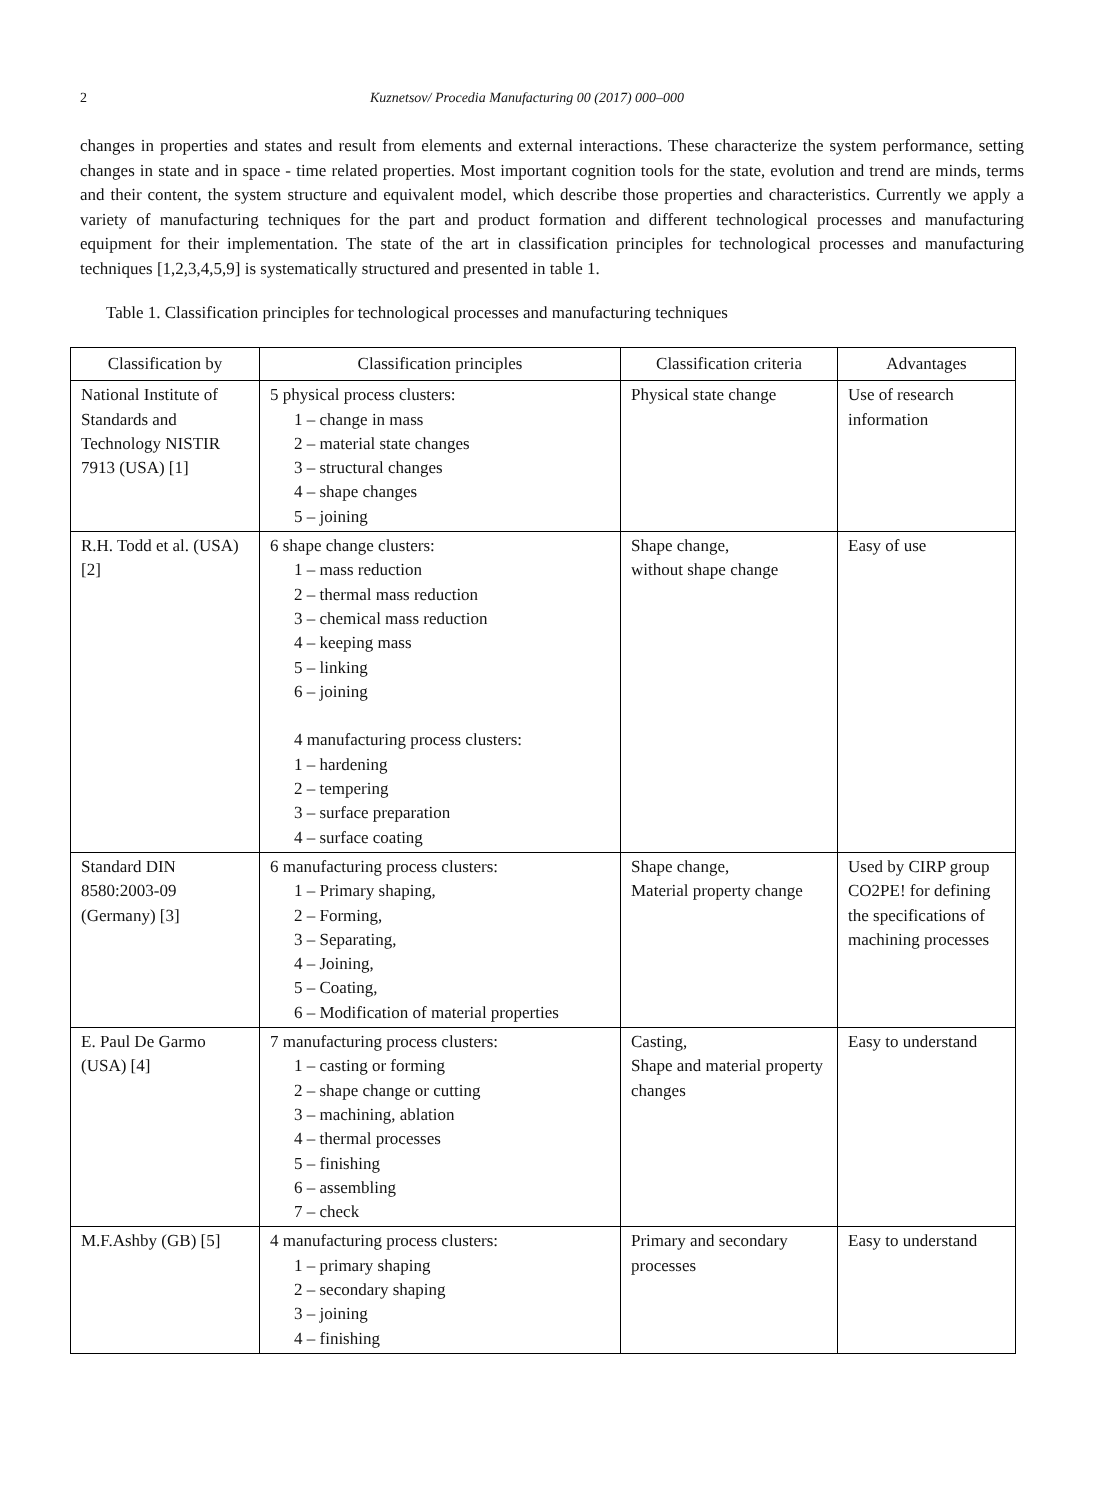2 Kuznetsov/ Procedia Manufacturing 00 (2017) 000–000
changes in properties and states and result from elements and external interactions. These characterize the system performance, setting changes in state and in space - time related properties. Most important cognition tools for the state, evolution and trend are minds, terms and their content, the system structure and equivalent model, which describe those properties and characteristics. Currently we apply a variety of manufacturing techniques for the part and product formation and different technological processes and manufacturing equipment for their implementation. The state of the art in classification principles for technological processes and manufacturing techniques [1,2,3,4,5,9] is systematically structured and presented in table 1.
Table 1. Classification principles for technological processes and manufacturing techniques
| Classification by | Classification principles | Classification criteria | Advantages |
| --- | --- | --- | --- |
| National Institute of Standards and Technology NISTIR 7913 (USA) [1] | 5 physical process clusters: 1 – change in mass 2 – material state changes 3 – structural changes 4 – shape changes 5 – joining | Physical state change | Use of research information |
| R.H. Todd et al. (USA) [2] | 6 shape change clusters: 1 – mass reduction 2 – thermal mass reduction 3 – chemical mass reduction 4 – keeping mass 5 – linking 6 – joining 4 manufacturing process clusters: 1 – hardening 2 – tempering 3 – surface preparation 4 – surface coating | Shape change, without shape change | Easy of use |
| Standard DIN 8580:2003-09 (Germany) [3] | 6 manufacturing process clusters: 1 – Primary shaping, 2 – Forming, 3 – Separating, 4 – Joining, 5 – Coating, 6 – Modification of material properties | Shape change, Material property change | Used by CIRP group CO2PE! for defining the specifications of machining processes |
| E. Paul De Garmo (USA) [4] | 7 manufacturing process clusters: 1 – casting or forming 2 – shape change or cutting 3 – machining, ablation 4 – thermal processes 5 – finishing 6 – assembling 7 – check | Casting, Shape and material property changes | Easy to understand |
| M.F.Ashby (GB) [5] | 4 manufacturing process clusters: 1 – primary shaping 2 – secondary shaping 3 – joining 4 – finishing | Primary and secondary processes | Easy to understand |